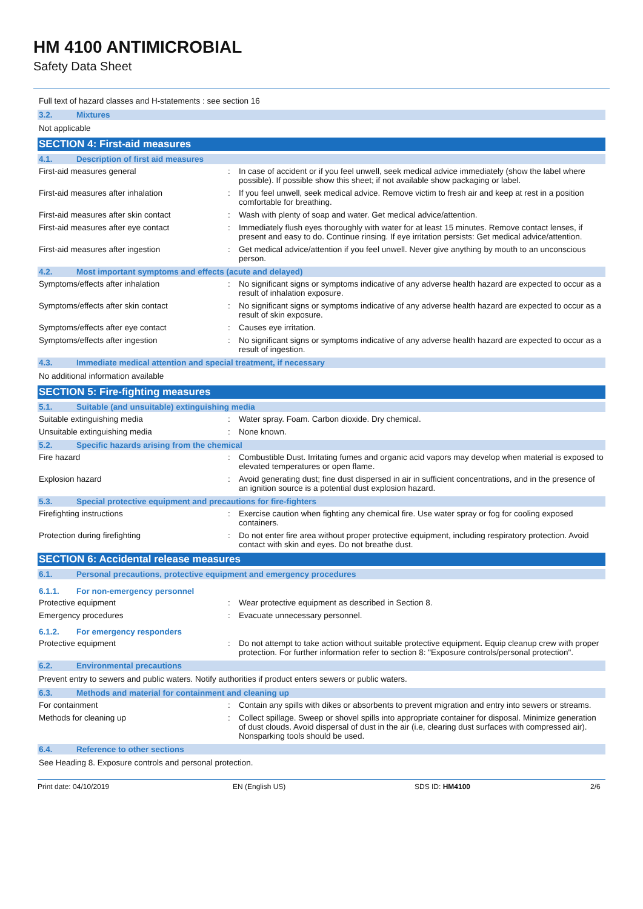HM 4100 ANTIMICROBIAL
Safety Data Sheet
Full text of hazard classes and H-statements : see section 16
3.2. Mixtures
Not applicable
SECTION 4: First-aid measures
4.1. Description of first aid measures
First-aid measures general : In case of accident or if you feel unwell, seek medical advice immediately (show the label where possible). If possible show this sheet; if not available show packaging or label.
First-aid measures after inhalation : If you feel unwell, seek medical advice. Remove victim to fresh air and keep at rest in a position comfortable for breathing.
First-aid measures after skin contact : Wash with plenty of soap and water. Get medical advice/attention.
First-aid measures after eye contact : Immediately flush eyes thoroughly with water for at least 15 minutes. Remove contact lenses, if present and easy to do. Continue rinsing. If eye irritation persists: Get medical advice/attention.
First-aid measures after ingestion : Get medical advice/attention if you feel unwell. Never give anything by mouth to an unconscious person.
4.2. Most important symptoms and effects (acute and delayed)
Symptoms/effects after inhalation : No significant signs or symptoms indicative of any adverse health hazard are expected to occur as a result of inhalation exposure.
Symptoms/effects after skin contact : No significant signs or symptoms indicative of any adverse health hazard are expected to occur as a result of skin exposure.
Symptoms/effects after eye contact : Causes eye irritation.
Symptoms/effects after ingestion : No significant signs or symptoms indicative of any adverse health hazard are expected to occur as a result of ingestion.
4.3. Immediate medical attention and special treatment, if necessary
No additional information available
SECTION 5: Fire-fighting measures
5.1. Suitable (and unsuitable) extinguishing media
Suitable extinguishing media : Water spray. Foam. Carbon dioxide. Dry chemical.
Unsuitable extinguishing media : None known.
5.2. Specific hazards arising from the chemical
Fire hazard : Combustible Dust. Irritating fumes and organic acid vapors may develop when material is exposed to elevated temperatures or open flame.
Explosion hazard : Avoid generating dust; fine dust dispersed in air in sufficient concentrations, and in the presence of an ignition source is a potential dust explosion hazard.
5.3. Special protective equipment and precautions for fire-fighters
Firefighting instructions : Exercise caution when fighting any chemical fire. Use water spray or fog for cooling exposed containers.
Protection during firefighting : Do not enter fire area without proper protective equipment, including respiratory protection. Avoid contact with skin and eyes. Do not breathe dust.
SECTION 6: Accidental release measures
6.1. Personal precautions, protective equipment and emergency procedures
6.1.1. For non-emergency personnel
Protective equipment : Wear protective equipment as described in Section 8.
Emergency procedures : Evacuate unnecessary personnel.
6.1.2. For emergency responders
Protective equipment : Do not attempt to take action without suitable protective equipment. Equip cleanup crew with proper protection. For further information refer to section 8: "Exposure controls/personal protection".
6.2. Environmental precautions
Prevent entry to sewers and public waters. Notify authorities if product enters sewers or public waters.
6.3. Methods and material for containment and cleaning up
For containment : Contain any spills with dikes or absorbents to prevent migration and entry into sewers or streams.
Methods for cleaning up : Collect spillage. Sweep or shovel spills into appropriate container for disposal. Minimize generation of dust clouds. Avoid dispersal of dust in the air (i.e, clearing dust surfaces with compressed air). Nonsparking tools should be used.
6.4. Reference to other sections
See Heading 8. Exposure controls and personal protection.
Print date: 04/10/2019 EN (English US) SDS ID: HM4100 2/6